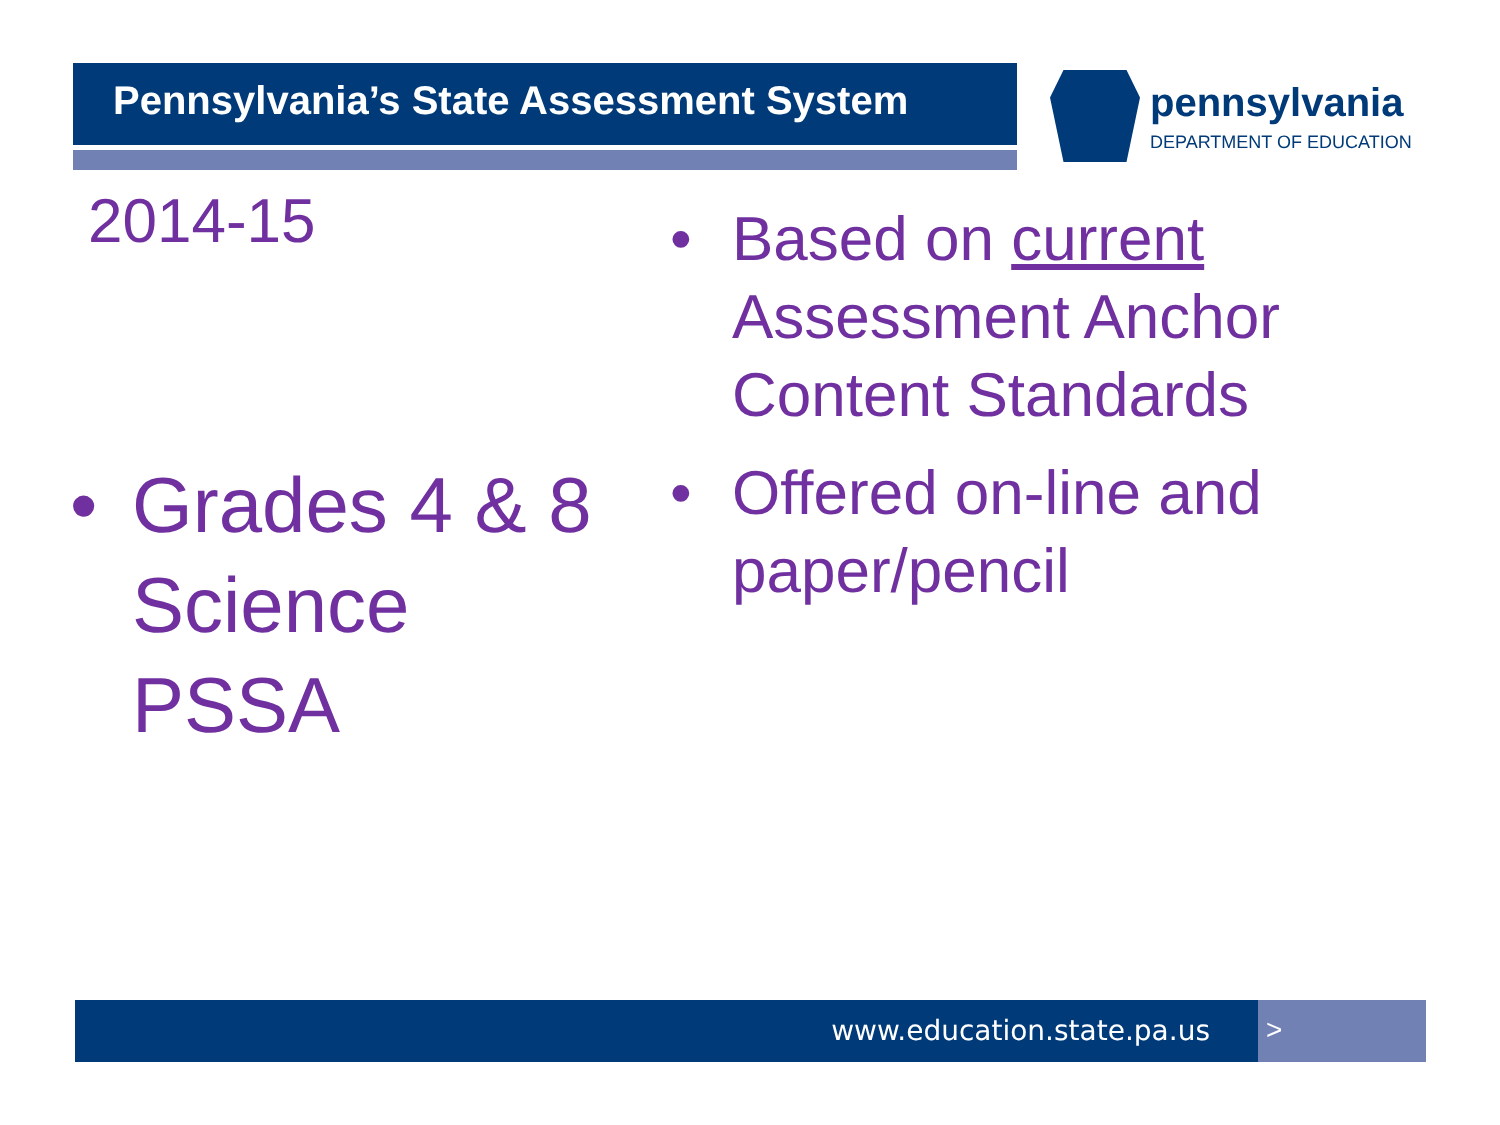Pennsylvania’s State Assessment System
pennsylvania
DEPARTMENT OF EDUCATION
2014-15
• Grades 4 & 8
Science
PSSA
• Based on current Assessment Anchor Content Standards
• Offered on-line and paper/pencil
www.education.state.pa.us >